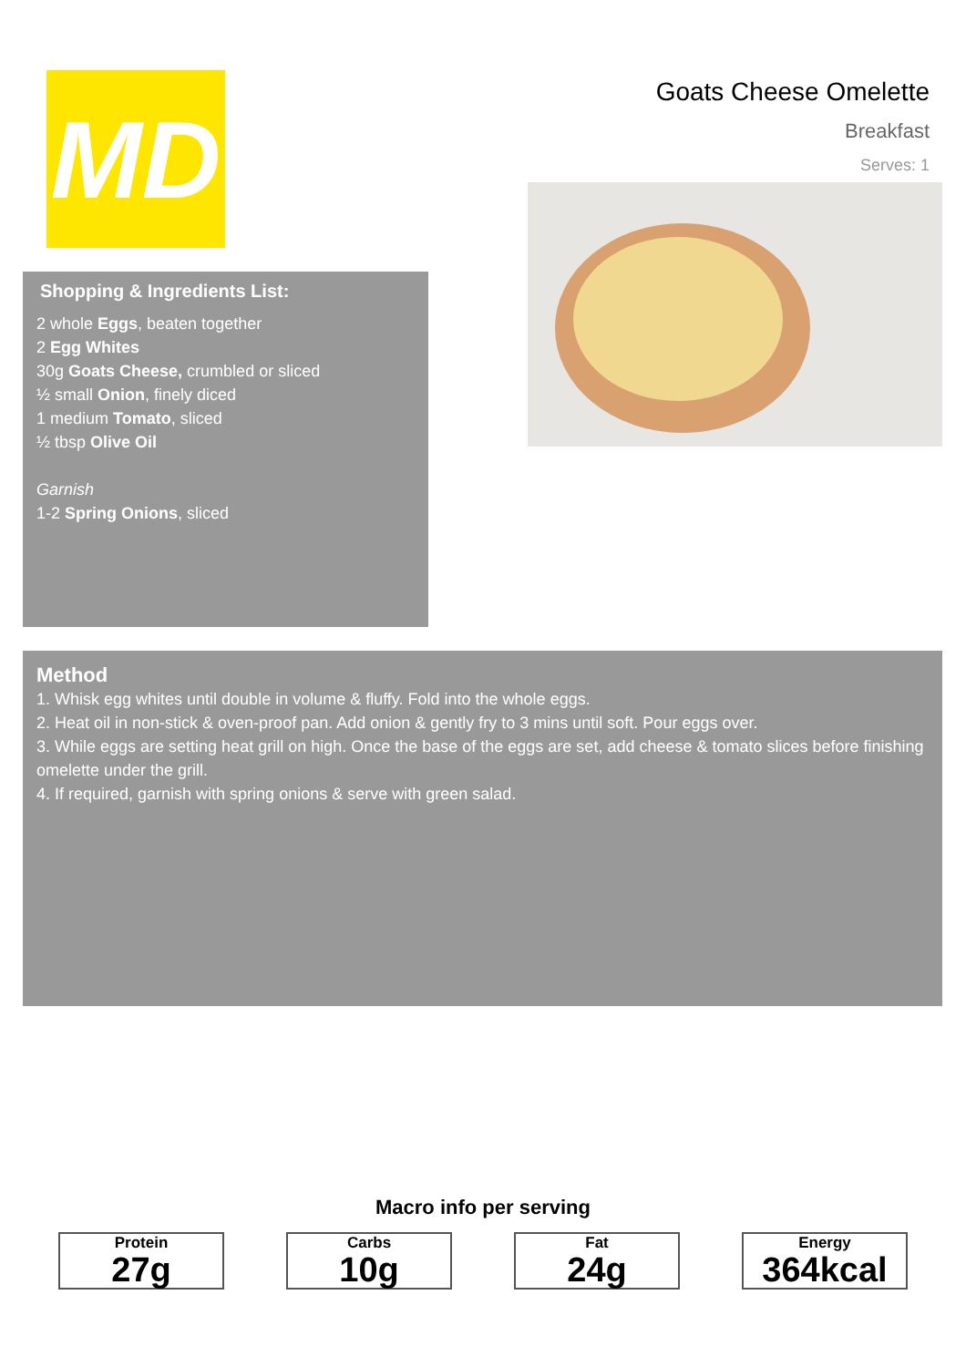MD
Shopping & Ingredients List:
2 whole Eggs, beaten together
2 Egg Whites
30g Goats Cheese, crumbled or sliced
½ small Onion, finely diced
1 medium Tomato, sliced
½ tbsp Olive Oil
Garnish
1-2 Spring Onions, sliced
Goats Cheese Omelette
Breakfast
Serves: 1
Method
1. Whisk egg whites until double in volume & fluffy. Fold into the whole eggs.
2. Heat oil in non-stick & oven-proof pan. Add onion & gently fry to 3 mins until soft. Pour eggs over.
3. While eggs are setting heat grill on high. Once the base of the eggs are set, add cheese & tomato slices before finishing omelette under the grill.
4. If required, garnish with spring onions & serve with green salad.
Macro info per serving
Protein
27g
Carbs
10g
Fat
24g
Energy
364kcal